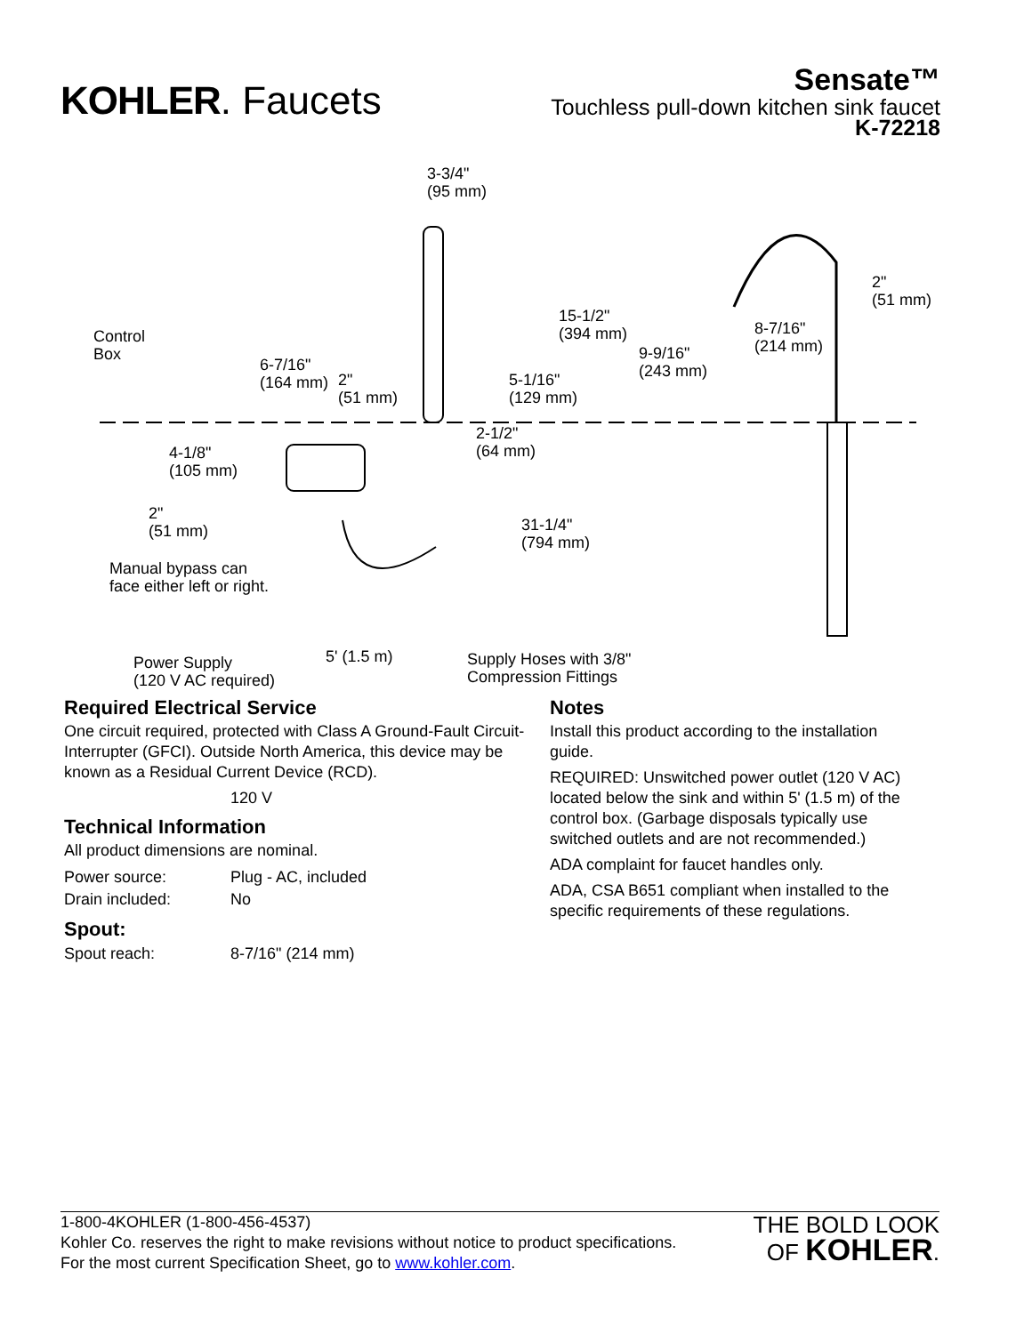KOHLER. Faucets
Sensate™
Touchless pull-down kitchen sink faucet
K-72218
3-3/4"
(95 mm)
2"
(51 mm)
15-1/2"
(394 mm)
8-7/16"
(214 mm)
Control
Box
9-9/16"
(243 mm)
6-7/16"
(164 mm)
2"
(51 mm)
5-1/16"
(129 mm)
2-1/2"
(64 mm)
4-1/8"
(105 mm)
2"
(51 mm)
31-1/4"
(794 mm)
Manual bypass can
face either left or right.
5' (1.5 m)
Power Supply
(120 V AC required)
Supply Hoses with 3/8"
Compression Fittings
Required Electrical Service
One circuit required, protected with Class A Ground-Fault Circuit-Interrupter (GFCI). Outside North America, this device may be known as a Residual Current Device (RCD).
120 V
Technical Information
All product dimensions are nominal.
| Power source: | Plug - AC, included |
| Drain included: | No |
Spout:
| Spout reach: | 8-7/16" (214 mm) |
Notes
Install this product according to the installation guide.
REQUIRED: Unswitched power outlet (120 V AC) located below the sink and within 5' (1.5 m) of the control box. (Garbage disposals typically use switched outlets and are not recommended.)
ADA complaint for faucet handles only.
ADA, CSA B651 compliant when installed to the specific requirements of these regulations.
1-800-4KOHLER (1-800-456-4537)
Kohler Co. reserves the right to make revisions without notice to product specifications.
For the most current Specification Sheet, go to www.kohler.com.
THE BOLD LOOK
OF KOHLER.